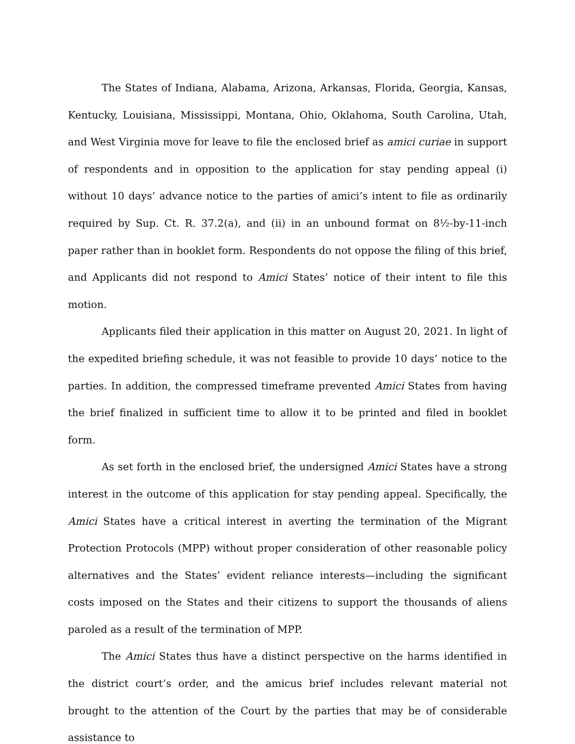The States of Indiana, Alabama, Arizona, Arkansas, Florida, Georgia, Kansas, Kentucky, Louisiana, Mississippi, Montana, Ohio, Oklahoma, South Carolina, Utah, and West Virginia move for leave to file the enclosed brief as amici curiae in support of respondents and in opposition to the application for stay pending appeal (i) without 10 days’ advance notice to the parties of amici’s intent to file as ordinarily required by Sup. Ct. R. 37.2(a), and (ii) in an unbound format on 8½-by-11-inch paper rather than in booklet form. Respondents do not oppose the filing of this brief, and Applicants did not respond to Amici States’ notice of their intent to file this motion.
Applicants filed their application in this matter on August 20, 2021. In light of the expedited briefing schedule, it was not feasible to provide 10 days’ notice to the parties. In addition, the compressed timeframe prevented Amici States from having the brief finalized in sufficient time to allow it to be printed and filed in booklet form.
As set forth in the enclosed brief, the undersigned Amici States have a strong interest in the outcome of this application for stay pending appeal. Specifically, the Amici States have a critical interest in averting the termination of the Migrant Protection Protocols (MPP) without proper consideration of other reasonable policy alternatives and the States’ evident reliance interests—including the significant costs imposed on the States and their citizens to support the thousands of aliens paroled as a result of the termination of MPP.
The Amici States thus have a distinct perspective on the harms identified in the district court’s order, and the amicus brief includes relevant material not brought to the attention of the Court by the parties that may be of considerable assistance to